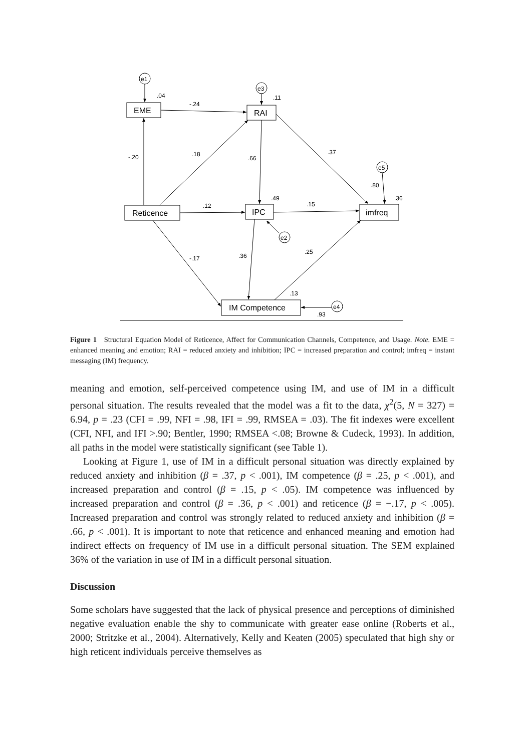e1
e3
e5
e2
e4
.04
.11
-.24
-.20
.18
.66
.37
.80
.36
.49
.12
.15
-.17
.36
.25
.13
.93
EME
RAI
Reticence
IPC
imfreq
IM Competence
Figure 1 Structural Equation Model of Reticence, Affect for Communication Channels, Competence, and Usage. Note. EME = enhanced meaning and emotion; RAI = reduced anxiety and inhibition; IPC = increased preparation and control; imfreq = instant messaging (IM) frequency.
meaning and emotion, self-perceived competence using IM, and use of IM in a difficult personal situation. The results revealed that the model was a fit to the data, χ<sup>2</sup>(5, N = 327) = 6.94, p = .23 (CFI = .99, NFI = .98, IFI = .99, RMSEA = .03). The fit indexes were excellent (CFI, NFI, and IFI >.90; Bentler, 1990; RMSEA <.08; Browne & Cudeck, 1993). In addition, all paths in the model were statistically significant (see Table 1).
Looking at Figure 1, use of IM in a difficult personal situation was directly explained by reduced anxiety and inhibition (β = .37, p < .001), IM competence (β = .25, p < .001), and increased preparation and control (β = .15, p < .05). IM competence was influenced by increased preparation and control (β = .36, p < .001) and reticence (β = −.17, p < .005). Increased preparation and control was strongly related to reduced anxiety and inhibition (β = .66, p < .001). It is important to note that reticence and enhanced meaning and emotion had indirect effects on frequency of IM use in a difficult personal situation. The SEM explained 36% of the variation in use of IM in a difficult personal situation.
Discussion
Some scholars have suggested that the lack of physical presence and perceptions of diminished negative evaluation enable the shy to communicate with greater ease online (Roberts et al., 2000; Stritzke et al., 2004). Alternatively, Kelly and Keaten (2005) speculated that high shy or high reticent individuals perceive themselves as